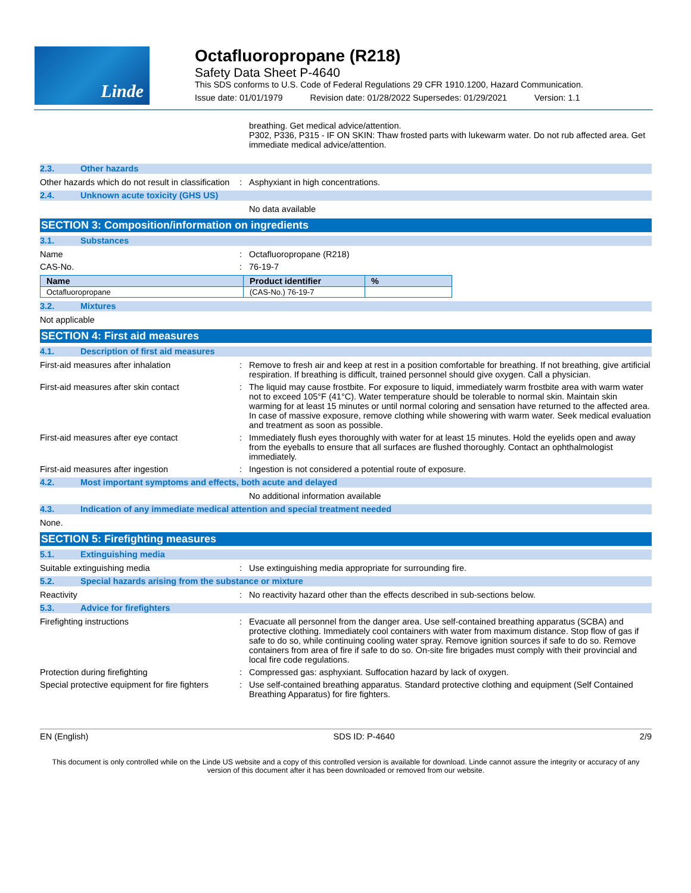Linde
Octafluoropropane (R218)
Safety Data Sheet P-4640
This SDS conforms to U.S. Code of Federal Regulations 29 CFR 1910.1200, Hazard Communication.
Issue date: 01/01/1979 Revision date: 01/28/2022 Supersedes: 01/29/2021 Version: 1.1
breathing. Get medical advice/attention.
P302, P336, P315 - IF ON SKIN: Thaw frosted parts with lukewarm water. Do not rub affected area. Get immediate medical advice/attention.
2.3. Other hazards
Other hazards which do not result in classification
: Asphyxiant in high concentrations.
2.4. Unknown acute toxicity (GHS US)
No data available
SECTION 3: Composition/information on ingredients
3.1. Substances
Name : Octafluoropropane (R218)
CAS-No. : 76-19-7
| Name | Product identifier | % |
| --- | --- | --- |
| Octafluoropropane | (CAS-No.) 76-19-7 | |
3.2. Mixtures
Not applicable
SECTION 4: First aid measures
4.1. Description of first aid measures
First-aid measures after inhalation : Remove to fresh air and keep at rest in a position comfortable for breathing. If not breathing, give artificial respiration. If breathing is difficult, trained personnel should give oxygen. Call a physician.
First-aid measures after skin contact : The liquid may cause frostbite. For exposure to liquid, immediately warm frostbite area with warm water not to exceed 105°F (41°C). Water temperature should be tolerable to normal skin. Maintain skin warming for at least 15 minutes or until normal coloring and sensation have returned to the affected area. In case of massive exposure, remove clothing while showering with warm water. Seek medical evaluation and treatment as soon as possible.
First-aid measures after eye contact : Immediately flush eyes thoroughly with water for at least 15 minutes. Hold the eyelids open and away from the eyeballs to ensure that all surfaces are flushed thoroughly. Contact an ophthalmologist immediately.
First-aid measures after ingestion : Ingestion is not considered a potential route of exposure.
4.2. Most important symptoms and effects, both acute and delayed
No additional information available
4.3. Indication of any immediate medical attention and special treatment needed
None.
SECTION 5: Firefighting measures
5.1. Extinguishing media
Suitable extinguishing media : Use extinguishing media appropriate for surrounding fire.
5.2. Special hazards arising from the substance or mixture
Reactivity : No reactivity hazard other than the effects described in sub-sections below.
5.3. Advice for firefighters
Firefighting instructions : Evacuate all personnel from the danger area. Use self-contained breathing apparatus (SCBA) and protective clothing. Immediately cool containers with water from maximum distance. Stop flow of gas if safe to do so, while continuing cooling water spray. Remove ignition sources if safe to do so. Remove containers from area of fire if safe to do so. On-site fire brigades must comply with their provincial and local fire code regulations.
Protection during firefighting : Compressed gas: asphyxiant. Suffocation hazard by lack of oxygen.
Special protective equipment for fire fighters
: Use self-contained breathing apparatus. Standard protective clothing and equipment (Self Contained Breathing Apparatus) for fire fighters.
EN (English) SDS ID: P-4640 2/9
This document is only controlled while on the Linde US website and a copy of this controlled version is available for download. Linde cannot assure the integrity or accuracy of any version of this document after it has been downloaded or removed from our website.